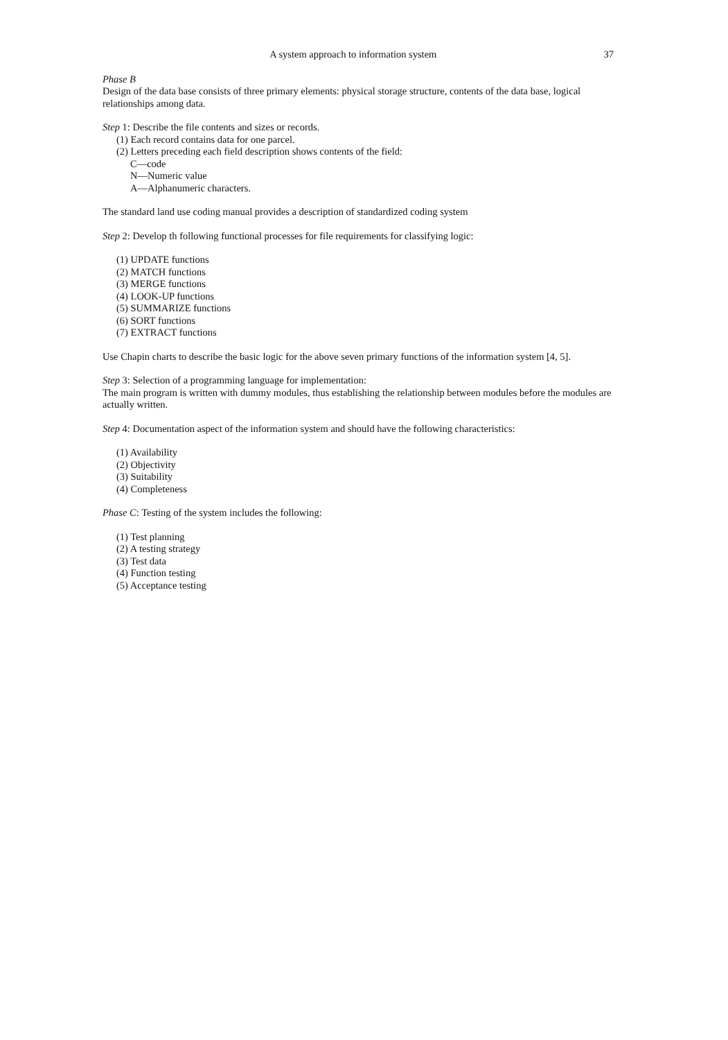A system approach to information system 37
Phase B
Design of the data base consists of three primary elements: physical storage structure, contents of the data base, logical relationships among data.
Step 1: Describe the file contents and sizes or records.
(1) Each record contains data for one parcel.
(2) Letters preceding each field description shows contents of the field:
C—code
N—Numeric value
A—Alphanumeric characters.
The standard land use coding manual provides a description of standardized coding system
Step 2: Develop th following functional processes for file requirements for classifying logic:
(1) UPDATE functions
(2) MATCH functions
(3) MERGE functions
(4) LOOK-UP functions
(5) SUMMARIZE functions
(6) SORT functions
(7) EXTRACT functions
Use Chapin charts to describe the basic logic for the above seven primary functions of the information system [4, 5].
Step 3: Selection of a programming language for implementation:
The main program is written with dummy modules, thus establishing the relationship between modules before the modules are actually written.
Step 4: Documentation aspect of the information system and should have the following characteristics:
(1) Availability
(2) Objectivity
(3) Suitability
(4) Completeness
Phase C: Testing of the system includes the following:
(1) Test planning
(2) A testing strategy
(3) Test data
(4) Function testing
(5) Acceptance testing